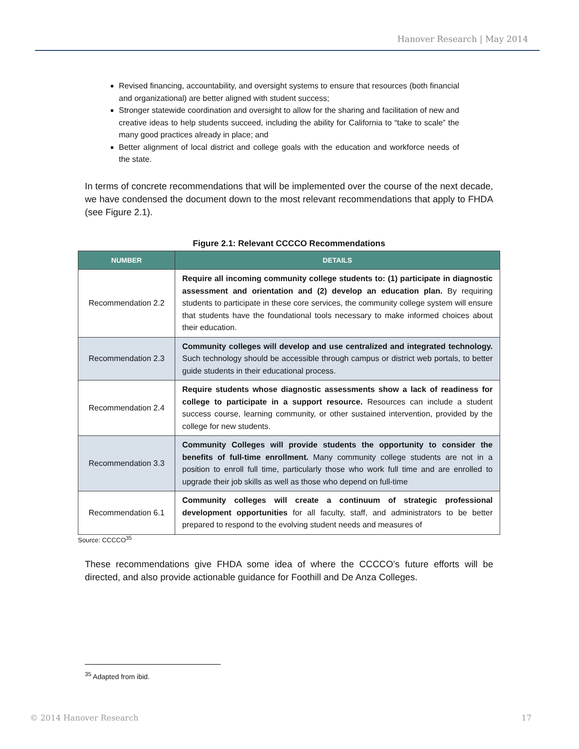Hanover Research | May 2014
Revised financing, accountability, and oversight systems to ensure that resources (both financial and organizational) are better aligned with student success;
Stronger statewide coordination and oversight to allow for the sharing and facilitation of new and creative ideas to help students succeed, including the ability for California to “take to scale” the many good practices already in place; and
Better alignment of local district and college goals with the education and workforce needs of the state.
In terms of concrete recommendations that will be implemented over the course of the next decade, we have condensed the document down to the most relevant recommendations that apply to FHDA (see Figure 2.1).
Figure 2.1: Relevant CCCCO Recommendations
| NUMBER | DETAILS |
| --- | --- |
| Recommendation 2.2 | Require all incoming community college students to: (1) participate in diagnostic assessment and orientation and (2) develop an education plan. By requiring students to participate in these core services, the community college system will ensure that students have the foundational tools necessary to make informed choices about their education. |
| Recommendation 2.3 | Community colleges will develop and use centralized and integrated technology. Such technology should be accessible through campus or district web portals, to better guide students in their educational process. |
| Recommendation 2.4 | Require students whose diagnostic assessments show a lack of readiness for college to participate in a support resource. Resources can include a student success course, learning community, or other sustained intervention, provided by the college for new students. |
| Recommendation 3.3 | Community Colleges will provide students the opportunity to consider the benefits of full-time enrollment. Many community college students are not in a position to enroll full time, particularly those who work full time and are enrolled to upgrade their job skills as well as those who depend on full-time |
| Recommendation 6.1 | Community colleges will create a continuum of strategic professional development opportunities for all faculty, staff, and administrators to be better prepared to respond to the evolving student needs and measures of |
Source: CCCCO<sup>35</sup>
These recommendations give FHDA some idea of where the CCCCO’s future efforts will be directed, and also provide actionable guidance for Foothill and De Anza Colleges.
<sup>35</sup> Adapted from ibid.
© 2014 Hanover Research 17